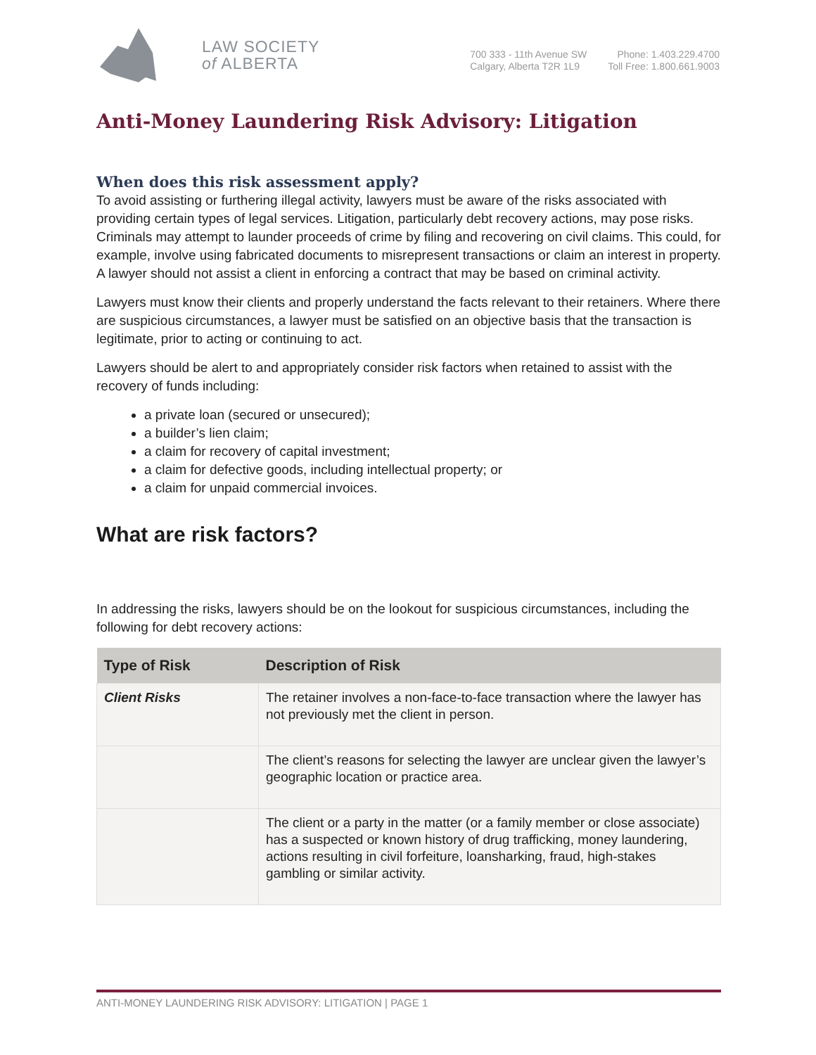LAW SOCIETY
of ALBERTA
700 333 - 11th Avenue SW
Calgary, Alberta T2R 1L9
Phone: 1.403.229.4700
Toll Free: 1.800.661.9003
Anti-Money Laundering Risk Advisory: Litigation
When does this risk assessment apply?
To avoid assisting or furthering illegal activity, lawyers must be aware of the risks associated with providing certain types of legal services. Litigation, particularly debt recovery actions, may pose risks. Criminals may attempt to launder proceeds of crime by filing and recovering on civil claims. This could, for example, involve using fabricated documents to misrepresent transactions or claim an interest in property. A lawyer should not assist a client in enforcing a contract that may be based on criminal activity.
Lawyers must know their clients and properly understand the facts relevant to their retainers. Where there are suspicious circumstances, a lawyer must be satisfied on an objective basis that the transaction is legitimate, prior to acting or continuing to act.
Lawyers should be alert to and appropriately consider risk factors when retained to assist with the recovery of funds including:
a private loan (secured or unsecured);
a builder’s lien claim;
a claim for recovery of capital investment;
a claim for defective goods, including intellectual property; or
a claim for unpaid commercial invoices.
What are risk factors?
In addressing the risks, lawyers should be on the lookout for suspicious circumstances, including the following for debt recovery actions:
| Type of Risk | Description of Risk |
| --- | --- |
| Client Risks | The retainer involves a non-face-to-face transaction where the lawyer has not previously met the client in person. |
| | The client’s reasons for selecting the lawyer are unclear given the lawyer’s geographic location or practice area. |
| | The client or a party in the matter (or a family member or close associate) has a suspected or known history of drug trafficking, money laundering, actions resulting in civil forfeiture, loansharking, fraud, high-stakes gambling or similar activity. |
ANTI-MONEY LAUNDERING RISK ADVISORY: LITIGATION | PAGE 1